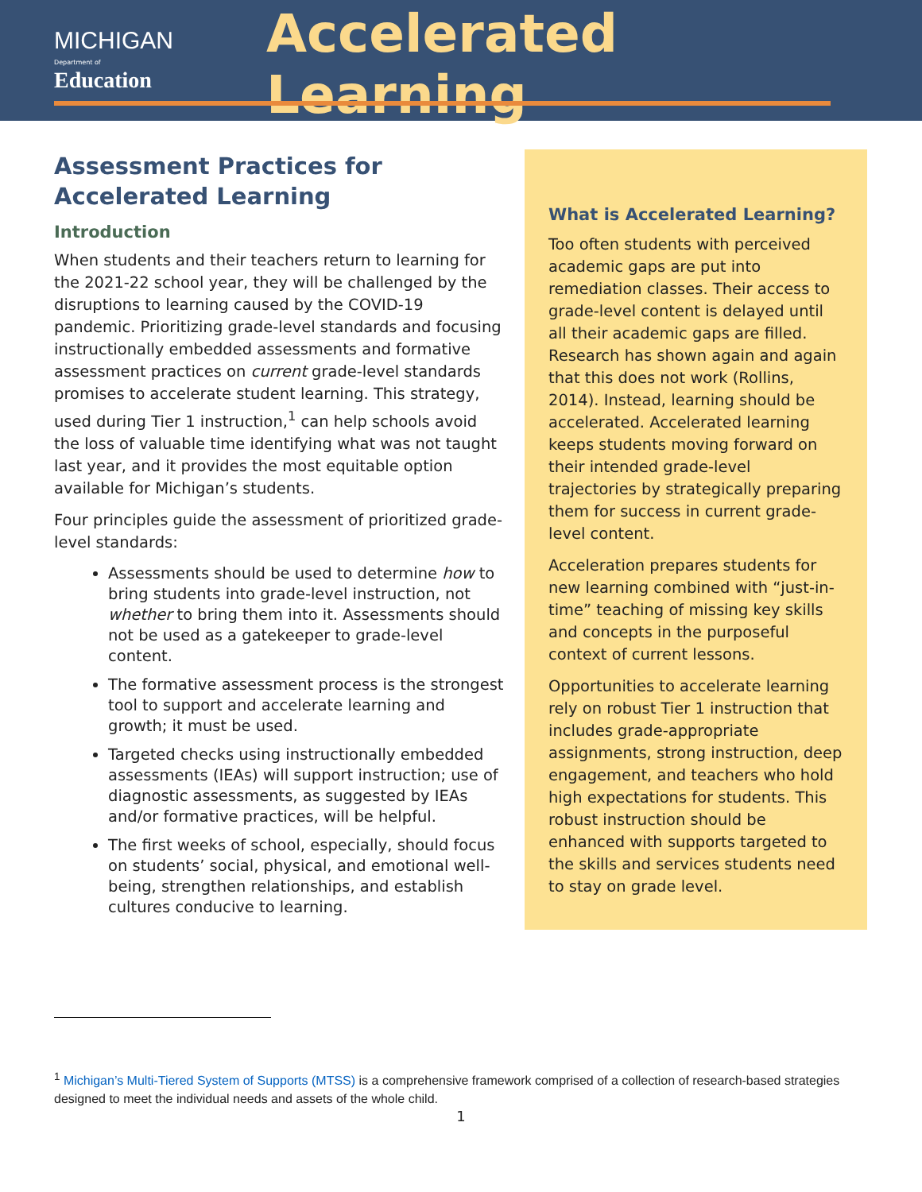MICHIGAN
Department of Education
Accelerated Learning
Assessment Practices for Accelerated Learning
Introduction
When students and their teachers return to learning for the 2021-22 school year, they will be challenged by the disruptions to learning caused by the COVID-19 pandemic. Prioritizing grade-level standards and focusing instructionally embedded assessments and formative assessment practices on current grade-level standards promises to accelerate student learning. This strategy, used during Tier 1 instruction,<sup>1</sup> can help schools avoid the loss of valuable time identifying what was not taught last year, and it provides the most equitable option available for Michigan’s students.
Four principles guide the assessment of prioritized grade-level standards:
Assessments should be used to determine how to bring students into grade-level instruction, not whether to bring them into it. Assessments should not be used as a gatekeeper to grade-level content.
The formative assessment process is the strongest tool to support and accelerate learning and growth; it must be used.
Targeted checks using instructionally embedded assessments (IEAs) will support instruction; use of diagnostic assessments, as suggested by IEAs and/or formative practices, will be helpful.
The first weeks of school, especially, should focus on students’ social, physical, and emotional well-being, strengthen relationships, and establish cultures conducive to learning.
What is Accelerated Learning?
Too often students with perceived academic gaps are put into remediation classes. Their access to grade-level content is delayed until all their academic gaps are filled. Research has shown again and again that this does not work (Rollins, 2014). Instead, learning should be accelerated. Accelerated learning keeps students moving forward on their intended grade-level trajectories by strategically preparing them for success in current grade-level content.
Acceleration prepares students for new learning combined with “just-in-time” teaching of missing key skills and concepts in the purposeful context of current lessons.
Opportunities to accelerate learning rely on robust Tier 1 instruction that includes grade-appropriate assignments, strong instruction, deep engagement, and teachers who hold high expectations for students. This robust instruction should be enhanced with supports targeted to the skills and services students need to stay on grade level.
<sup>1</sup> Michigan’s Multi-Tiered System of Supports (MTSS) is a comprehensive framework comprised of a collection of research-based strategies designed to meet the individual needs and assets of the whole child.
1